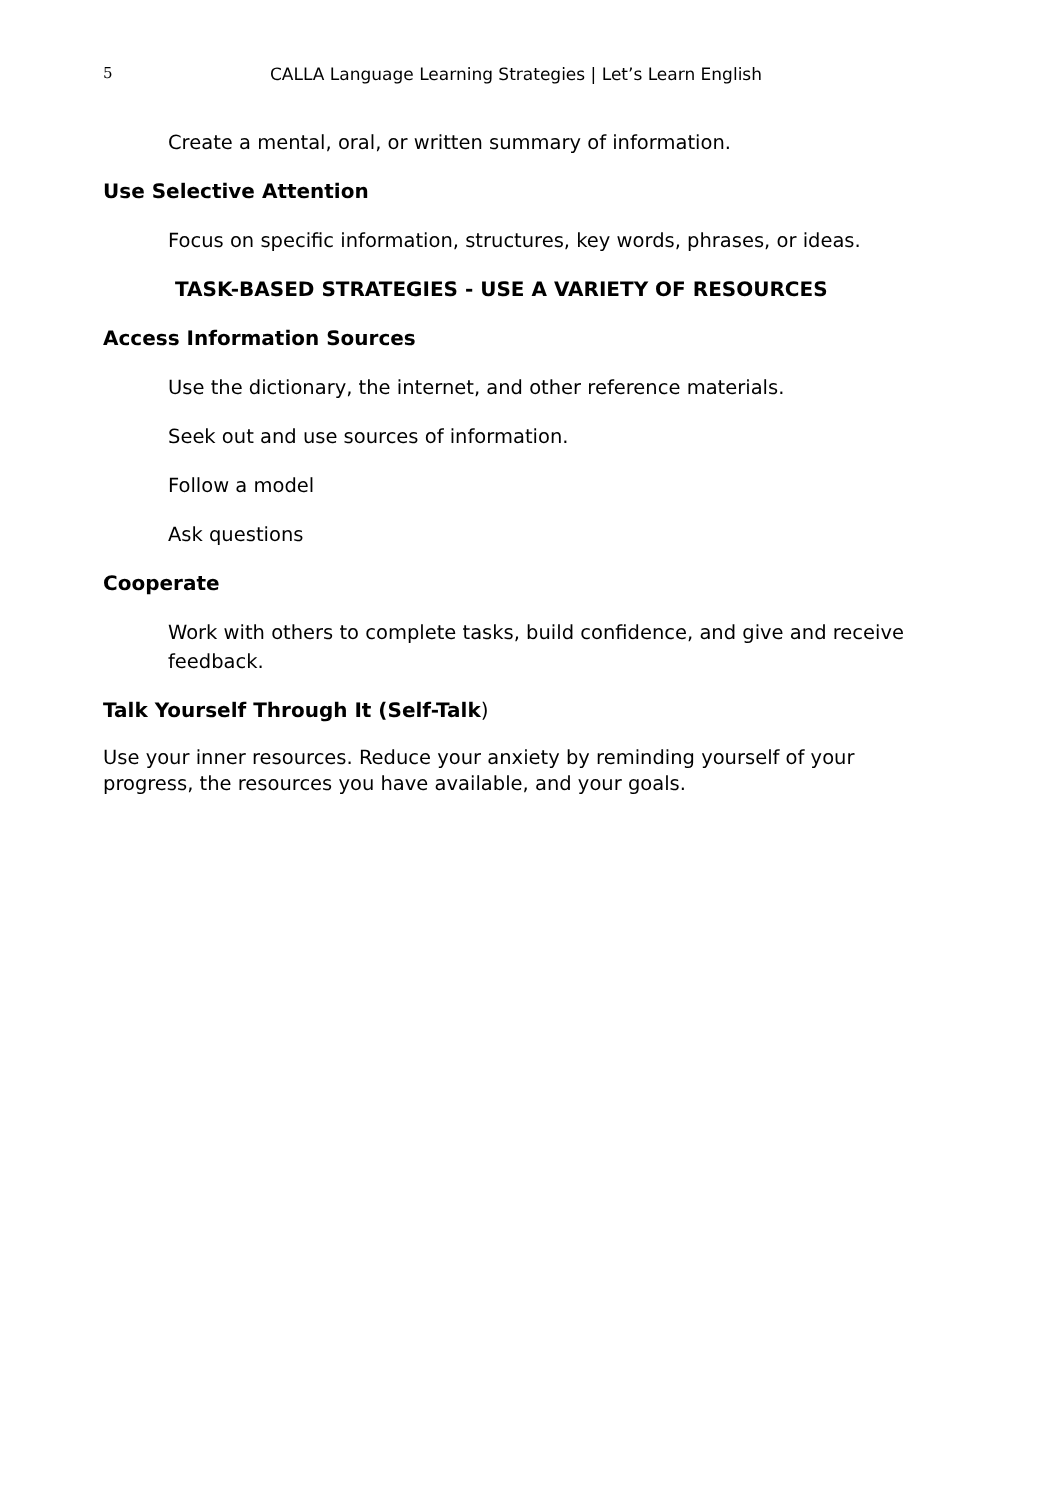5 CALLA Language Learning Strategies | Let’s Learn English
Create a mental, oral, or written summary of information.
Use Selective Attention
Focus on specific information, structures, key words, phrases, or ideas.
TASK-BASED STRATEGIES - USE A VARIETY OF RESOURCES
Access Information Sources
Use the dictionary, the internet, and other reference materials.
Seek out and use sources of information.
Follow a model
Ask questions
Cooperate
Work with others to complete tasks, build confidence, and give and receive feedback.
Talk Yourself Through It (Self-Talk)
Use your inner resources. Reduce your anxiety by reminding yourself of your progress, the resources you have available, and your goals.